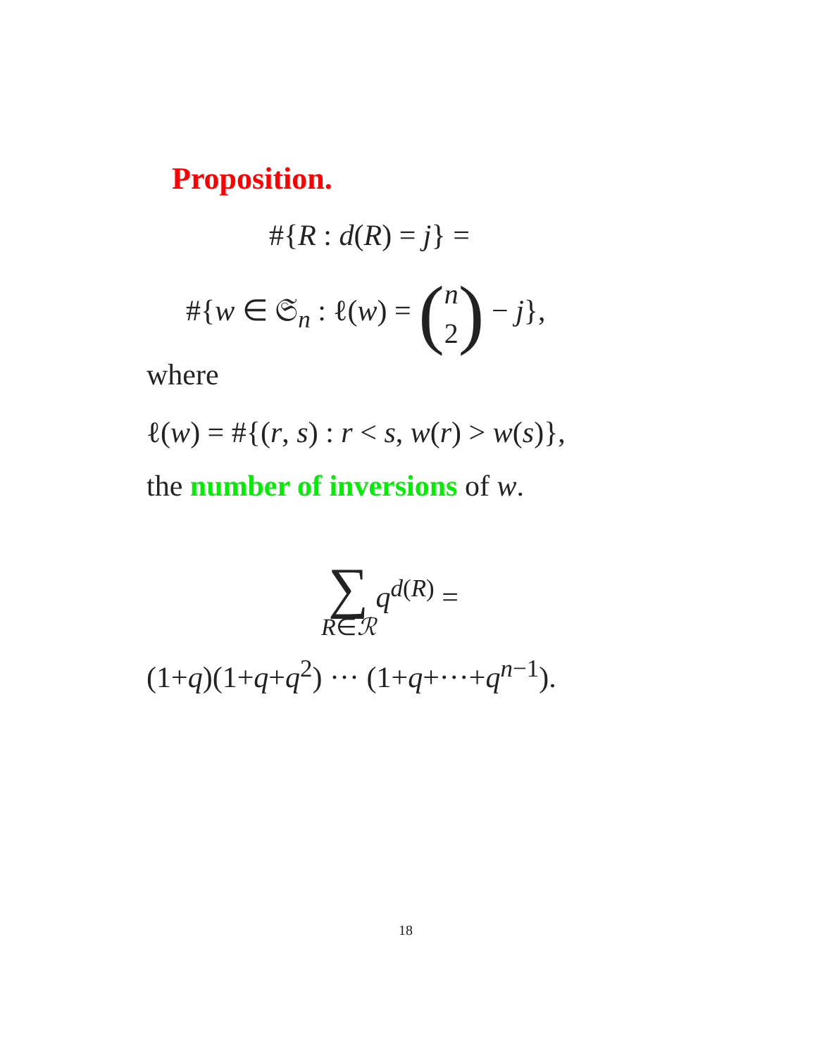Proposition.
#{R : d(R) = j} =
#{w ∈ 𝔖<sub>n</sub> : ℓ(w) = (n
2) − j},
where
ℓ(w) = #{(r, s) : r < s, w(r) > w(s)},
the number of inversions of w.
∑ q<sup>d(R)</sup> =
R∈ℛ
(1+q)(1+q+q<sup>2</sup>) ··· (1+q+···+q<sup>n−1</sup>).
18